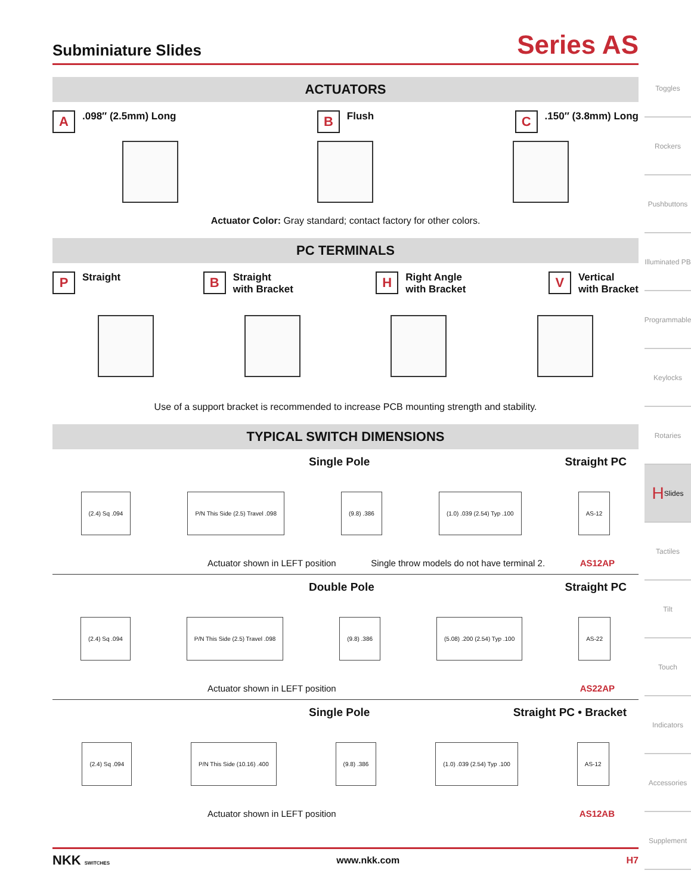Subminiature Slides
Series AS
ACTUATORS
A.098″ (2.5mm) Long
B Flush
C.150″ (3.8mm) Long
Actuator Color: Gray standard; contact factory for other colors.
PC TERMINALS
P Straight
B Straight
with Bracket
H Right Angle
with Bracket
V Vertical
with Bracket
Use of a support bracket is recommended to increase PCB mounting strength and stability.
TYPICAL SWITCH DIMENSIONS
Single Pole Straight PC
(2.4) Sq .094 P/N This Side (2.5) Travel .098 (9.8) .386 (1.0) .039 (2.54) Typ .100 AS-12
Actuator shown in LEFT position Single throw models do not have terminal 2. AS12AP
Double Pole Straight PC
(2.4) Sq .094 P/N This Side (2.5) Travel .098 (9.8) .386 (5.08) .200 (2.54) Typ .100 AS-22
Actuator shown in LEFT position AS22AP
Single Pole Straight PC • Bracket
(2.4) Sq .094 P/N This Side (10.16) .400 (9.8) .386 (1.0) .039 (2.54) Typ .100 AS-12
Actuator shown in LEFT position AS12AB
Toggles
Rockers
Pushbuttons
Illuminated PB
Programmable
Keylocks
Rotaries
H Slides
Tactiles
Tilt
Touch
Indicators
Accessories
Supplement
NKK SWITCHES www.nkk.com H7